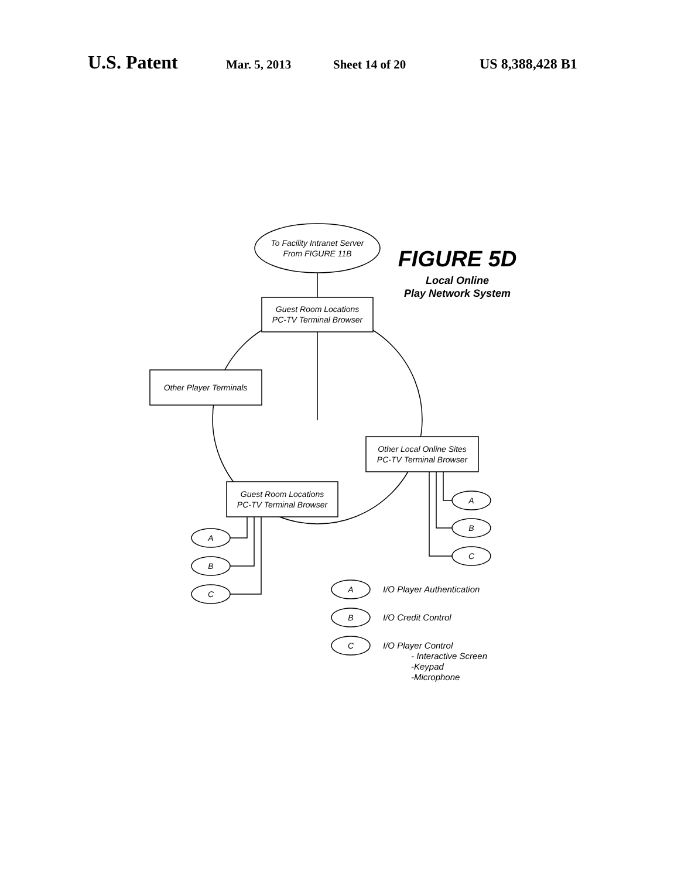U.S. Patent Mar. 5, 2013 Sheet 14 of 20 US 8,388,428 B1
To Facility Intranet Server
From FIGURE 11B
Guest Room Locations
PC-TV Terminal Browser
Other Player Terminals
Other Local Online Sites
PC-TV Terminal Browser
Guest Room Locations
PC-TV Terminal Browser
A
B
C
A
B
C
A
B
C
FIGURE 5D
Local Online
Play Network System
I/O Player Authentication
I/O Credit Control
I/O Player Control
- Interactive Screen
-Keypad
-Microphone